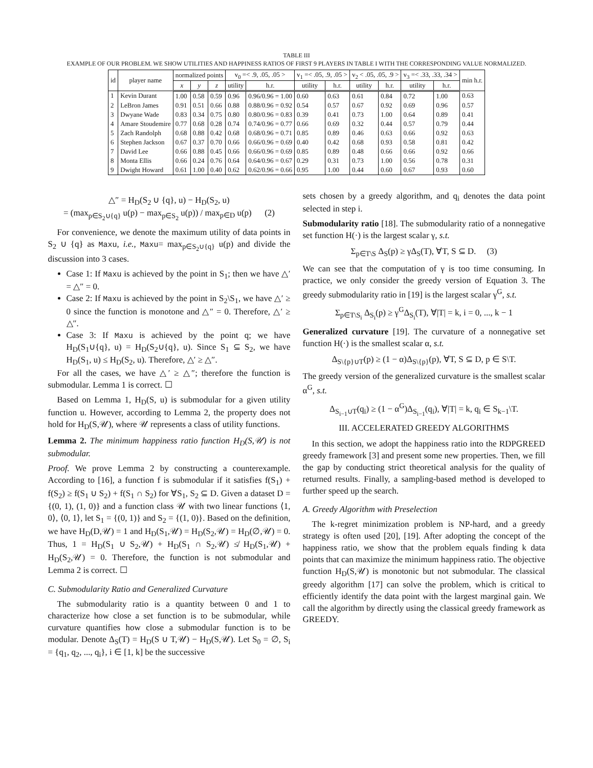TABLE III
EXAMPLE OF OUR PROBLEM. WE SHOW UTILITIES AND HAPPINESS RATIOS OF FIRST 9 PLAYERS IN TABLE I WITH THE CORRESPONDING VALUE NORMALIZED.
| id | player name | normalized points | | | v<sub>0</sub> =< .9, .05, .05 > | | v<sub>1</sub> =< .05, .9, .05 > | | v<sub>2</sub> < .05, .05, .9 > | | v<sub>3</sub> =< .33, .33, .34 > | | min h.r. |
| --- | --- | --- | --- | --- | --- | --- | --- | --- | --- | --- | --- | --- | --- |
| | | x | y | z | utility | h.r. | utility | h.r. | utility | h.r. | utility | h.r. | |
| 1 | Kevin Durant | 1.00 | 0.58 | 0.59 | 0.96 | 0.96/0.96 = 1.00 | 0.60 | 0.63 | 0.61 | 0.84 | 0.72 | 1.00 | 0.63 |
| 2 | LeBron James | 0.91 | 0.51 | 0.66 | 0.88 | 0.88/0.96 = 0.92 | 0.54 | 0.57 | 0.67 | 0.92 | 0.69 | 0.96 | 0.57 |
| 3 | Dwyane Wade | 0.83 | 0.34 | 0.75 | 0.80 | 0.80/0.96 = 0.83 | 0.39 | 0.41 | 0.73 | 1.00 | 0.64 | 0.89 | 0.41 |
| 4 | Amare Stoudemire | 0.77 | 0.68 | 0.28 | 0.74 | 0.74/0.96 = 0.77 | 0.66 | 0.69 | 0.32 | 0.44 | 0.57 | 0.79 | 0.44 |
| 5 | Zach Randolph | 0.68 | 0.88 | 0.42 | 0.68 | 0.68/0.96 = 0.71 | 0.85 | 0.89 | 0.46 | 0.63 | 0.66 | 0.92 | 0.63 |
| 6 | Stephen Jackson | 0.67 | 0.37 | 0.70 | 0.66 | 0.66/0.96 = 0.69 | 0.40 | 0.42 | 0.68 | 0.93 | 0.58 | 0.81 | 0.42 |
| 7 | David Lee | 0.66 | 0.88 | 0.45 | 0.66 | 0.66/0.96 = 0.69 | 0.85 | 0.89 | 0.48 | 0.66 | 0.66 | 0.92 | 0.66 |
| 8 | Monta Ellis | 0.66 | 0.24 | 0.76 | 0.64 | 0.64/0.96 = 0.67 | 0.29 | 0.31 | 0.73 | 1.00 | 0.56 | 0.78 | 0.31 |
| 9 | Dwight Howard | 0.61 | 1.00 | 0.40 | 0.62 | 0.62/0.96 = 0.66 | 0.95 | 1.00 | 0.44 | 0.60 | 0.67 | 0.93 | 0.60 |
△″ = H<sub>D</sub>(S<sub>2</sub> ∪ {q}, u) − H<sub>D</sub>(S<sub>2</sub>, u)
= (max<sub>p∈S<sub>2</sub>∪{q}</sub> u(p) − max<sub>p∈S<sub>2</sub></sub> u(p)) / max<sub>p∈D</sub> u(p) (2)
For convenience, we denote the maximum utility of data points in S<sub>2</sub> ∪ {q} as Maxu, i.e., Maxu= max<sub>p∈S<sub>2</sub>∪{q}</sub> u(p) and divide the discussion into 3 cases.
Case 1: If Maxu is achieved by the point in S<sub>1</sub>; then we have △′ = △″ = 0.
Case 2: If Maxu is achieved by the point in S<sub>2</sub>\S<sub>1</sub>, we have △′ ≥ 0 since the function is monotone and △″ = 0. Therefore, △′ ≥ △″.
Case 3: If Maxu is achieved by the point q; we have H<sub>D</sub>(S<sub>1</sub>∪{q}, u) = H<sub>D</sub>(S<sub>2</sub>∪{q}, u). Since S<sub>1</sub> ⊆ S<sub>2</sub>, we have H<sub>D</sub>(S<sub>1</sub>, u) ≤ H<sub>D</sub>(S<sub>2</sub>, u). Therefore, △′ ≥ △″.
For all the cases, we have △′ ≥ △″; therefore the function is submodular. Lemma 1 is correct. ☐
Based on Lemma 1, H<sub>D</sub>(S, u) is submodular for a given utility function u. However, according to Lemma 2, the property does not hold for H<sub>D</sub>(S,𝒰), where 𝒰 represents a class of utility functions.
Lemma 2. The minimum happiness ratio function H<sub>D</sub>(S,𝒰) is not submodular.
Proof. We prove Lemma 2 by constructing a counterexample. According to [16], a function f is submodular if it satisfies f(S<sub>1</sub>) + f(S<sub>2</sub>) ≥ f(S<sub>1</sub> ∪ S<sub>2</sub>) + f(S<sub>1</sub> ∩ S<sub>2</sub>) for ∀S<sub>1</sub>, S<sub>2</sub> ⊆ D. Given a dataset D = {(0, 1), (1, 0)} and a function class 𝒰 with two linear functions ⟨1, 0⟩, ⟨0, 1⟩, let S<sub>1</sub> = {(0, 1)} and S<sub>2</sub> = {(1, 0)}. Based on the definition, we have H<sub>D</sub>(D,𝒰) = 1 and H<sub>D</sub>(S<sub>1</sub>,𝒰) = H<sub>D</sub>(S<sub>2</sub>,𝒰) = H<sub>D</sub>(∅,𝒰) = 0. Thus, 1 = H<sub>D</sub>(S<sub>1</sub> ∪ S<sub>2</sub>,𝒰) + H<sub>D</sub>(S<sub>1</sub> ∩ S<sub>2</sub>,𝒰) ≰ H<sub>D</sub>(S<sub>1</sub>,𝒰) + H<sub>D</sub>(S<sub>2</sub>,𝒰) = 0. Therefore, the function is not submodular and Lemma 2 is correct. ☐
C. Submodularity Ratio and Generalized Curvature
The submodularity ratio is a quantity between 0 and 1 to characterize how close a set function is to be submodular, while curvature quantifies how close a submodular function is to be modular. Denote Δ<sub>S</sub>(T) = H<sub>D</sub>(S ∪ T,𝒰) − H<sub>D</sub>(S,𝒰). Let S<sub>0</sub> = ∅, S<sub>i</sub> = {q<sub>1</sub>, q<sub>2</sub>, ..., q<sub>i</sub>}, i ∈ [1, k] be the successive
sets chosen by a greedy algorithm, and q<sub>i</sub> denotes the data point selected in step i.
Submodularity ratio [18]. The submodularity ratio of a nonnegative set function H(·) is the largest scalar γ, s.t.
Σ<sub>p∈T\S</sub> Δ<sub>S</sub>(p) ≥ γΔ<sub>S</sub>(T), ∀T, S ⊆ D. (3)
We can see that the computation of γ is too time consuming. In practice, we only consider the greedy version of Equation 3. The greedy submodularity ratio in [19] is the largest scalar γ<sup>G</sup>, s.t.
Σ<sub>p∈T\S<sub>i</sub></sub> Δ<sub>S<sub>i</sub></sub>(p) ≥ γ<sup>G</sup>Δ<sub>S<sub>i</sub></sub>(T), ∀|T| = k, i = 0, ..., k − 1
Generalized curvature [19]. The curvature of a nonnegative set function H(·) is the smallest scalar α, s.t.
Δ<sub>S\{p}∪T</sub>(p) ≥ (1 − α)Δ<sub>S\{p}</sub>(p), ∀T, S ⊆ D, p ∈ S\T.
The greedy version of the generalized curvature is the smallest scalar α<sup>G</sup>, s.t.
Δ<sub>S<sub>i−1</sub>∪T</sub>(q<sub>i</sub>) ≥ (1 − α<sup>G</sup>)Δ<sub>S<sub>i−1</sub></sub>(q<sub>i</sub>), ∀|T| = k, q<sub>i</sub> ∈ S<sub>k−1</sub>\T.
III. ACCELERATED GREEDY ALGORITHMS
In this section, we adopt the happiness ratio into the RDPGREED greedy framework [3] and present some new properties. Then, we fill the gap by conducting strict theoretical analysis for the quality of returned results. Finally, a sampling-based method is developed to further speed up the search.
A. Greedy Algorithm with Preselection
The k-regret minimization problem is NP-hard, and a greedy strategy is often used [20], [19]. After adopting the concept of the happiness ratio, we show that the problem equals finding k data points that can maximize the minimum happiness ratio. The objective function H<sub>D</sub>(S,𝒰) is monotonic but not submodular. The classical greedy algorithm [17] can solve the problem, which is critical to efficiently identify the data point with the largest marginal gain. We call the algorithm by directly using the classical greedy framework as GREEDY.